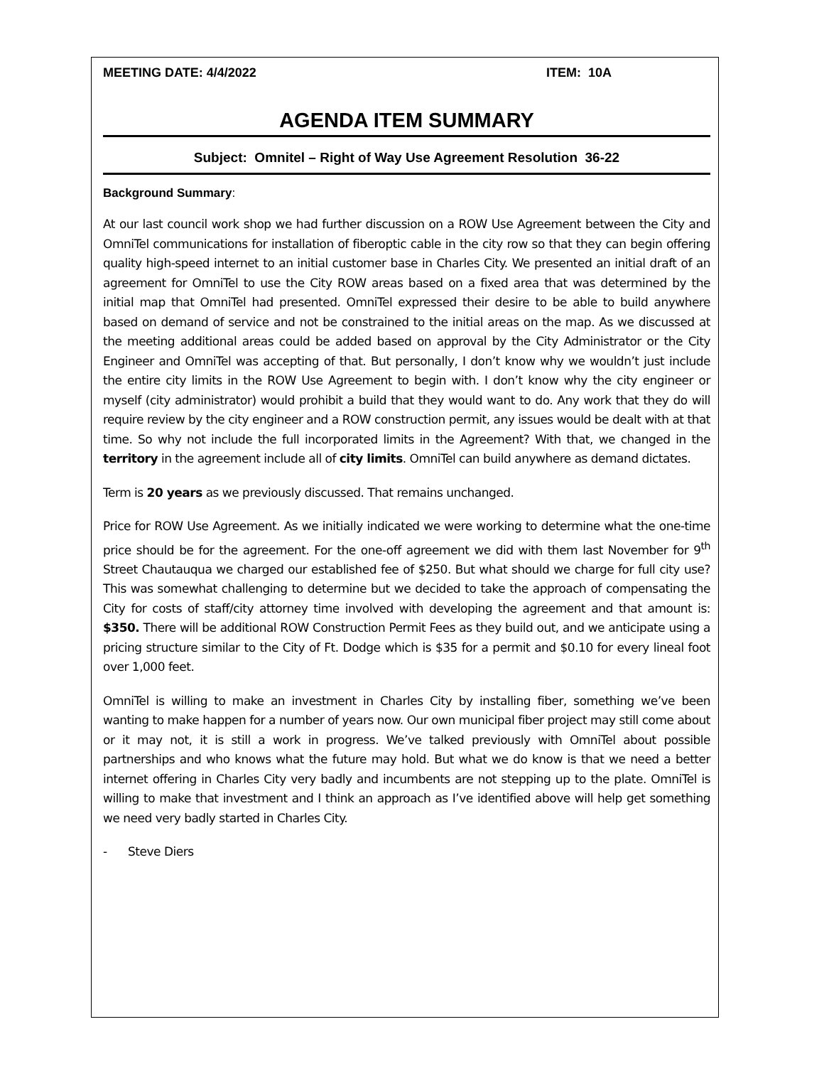MEETING DATE: 4/4/2022 ITEM: 10A
AGENDA ITEM SUMMARY
Subject: Omnitel – Right of Way Use Agreement Resolution 36-22
Background Summary:
At our last council work shop we had further discussion on a ROW Use Agreement between the City and OmniTel communications for installation of fiberoptic cable in the city row so that they can begin offering quality high-speed internet to an initial customer base in Charles City. We presented an initial draft of an agreement for OmniTel to use the City ROW areas based on a fixed area that was determined by the initial map that OmniTel had presented. OmniTel expressed their desire to be able to build anywhere based on demand of service and not be constrained to the initial areas on the map. As we discussed at the meeting additional areas could be added based on approval by the City Administrator or the City Engineer and OmniTel was accepting of that. But personally, I don’t know why we wouldn’t just include the entire city limits in the ROW Use Agreement to begin with. I don’t know why the city engineer or myself (city administrator) would prohibit a build that they would want to do. Any work that they do will require review by the city engineer and a ROW construction permit, any issues would be dealt with at that time. So why not include the full incorporated limits in the Agreement? With that, we changed in the territory in the agreement include all of city limits. OmniTel can build anywhere as demand dictates.
Term is 20 years as we previously discussed. That remains unchanged.
Price for ROW Use Agreement. As we initially indicated we were working to determine what the one-time price should be for the agreement. For the one-off agreement we did with them last November for 9<sup>th</sup> Street Chautauqua we charged our established fee of $250. But what should we charge for full city use? This was somewhat challenging to determine but we decided to take the approach of compensating the City for costs of staff/city attorney time involved with developing the agreement and that amount is: $350. There will be additional ROW Construction Permit Fees as they build out, and we anticipate using a pricing structure similar to the City of Ft. Dodge which is $35 for a permit and $0.10 for every lineal foot over 1,000 feet.
OmniTel is willing to make an investment in Charles City by installing fiber, something we’ve been wanting to make happen for a number of years now. Our own municipal fiber project may still come about or it may not, it is still a work in progress. We’ve talked previously with OmniTel about possible partnerships and who knows what the future may hold. But what we do know is that we need a better internet offering in Charles City very badly and incumbents are not stepping up to the plate. OmniTel is willing to make that investment and I think an approach as I’ve identified above will help get something we need very badly started in Charles City.
- Steve Diers